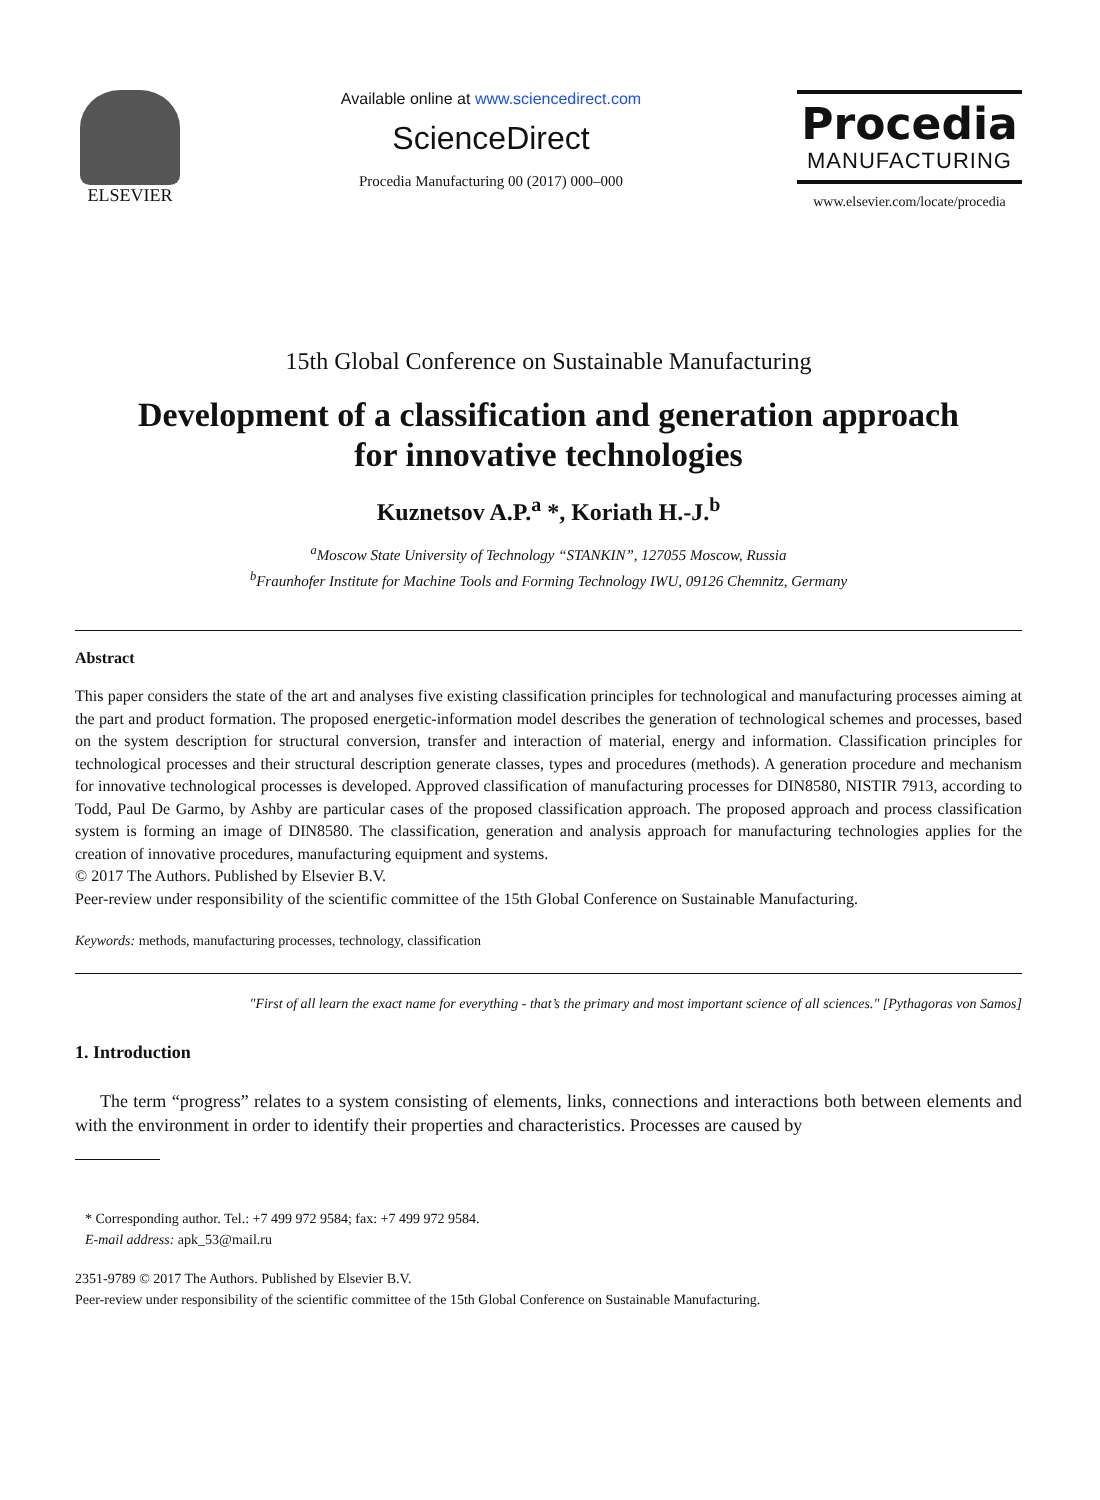ELSEVIER Available online at www.sciencedirect.com
ScienceDirect
Procedia Manufacturing 00 (2017) 000–000
Procedia
MANUFACTURING
www.elsevier.com/locate/procedia
15th Global Conference on Sustainable Manufacturing
Development of a classification and generation approach
for innovative technologies
Kuznetsov A.P.<sup>a</sup> *, Koriath H.-J.<sup>b</sup>
<sup>a</sup> Moscow State University of Technology “STANKIN”, 127055 Moscow, Russia
<sup>b</sup> Fraunhofer Institute for Machine Tools and Forming Technology IWU, 09126 Chemnitz, Germany
Abstract
This paper considers the state of the art and analyses five existing classification principles for technological and manufacturing processes aiming at the part and product formation. The proposed energetic-information model describes the generation of technological schemes and processes, based on the system description for structural conversion, transfer and interaction of material, energy and information. Classification principles for technological processes and their structural description generate classes, types and procedures (methods). A generation procedure and mechanism for innovative technological processes is developed. Approved classification of manufacturing processes for DIN8580, NISTIR 7913, according to Todd, Paul De Garmo, by Ashby are particular cases of the proposed classification approach. The proposed approach and process classification system is forming an image of DIN8580. The classification, generation and analysis approach for manufacturing technologies applies for the creation of innovative procedures, manufacturing equipment and systems.
© 2017 The Authors. Published by Elsevier B.V.
Peer-review under responsibility of the scientific committee of the 15th Global Conference on Sustainable Manufacturing.
Keywords: methods, manufacturing processes, technology, classification
"First of all learn the exact name for everything - that’s the primary and most important science of all sciences." [Pythagoras von Samos]
1. Introduction
The term “progress” relates to a system consisting of elements, links, connections and interactions both between elements and with the environment in order to identify their properties and characteristics. Processes are caused by
* Corresponding author. Tel.: +7 499 972 9584; fax: +7 499 972 9584.
E-mail address: apk_53@mail.ru
2351-9789 © 2017 The Authors. Published by Elsevier B.V.
Peer-review under responsibility of the scientific committee of the 15th Global Conference on Sustainable Manufacturing.